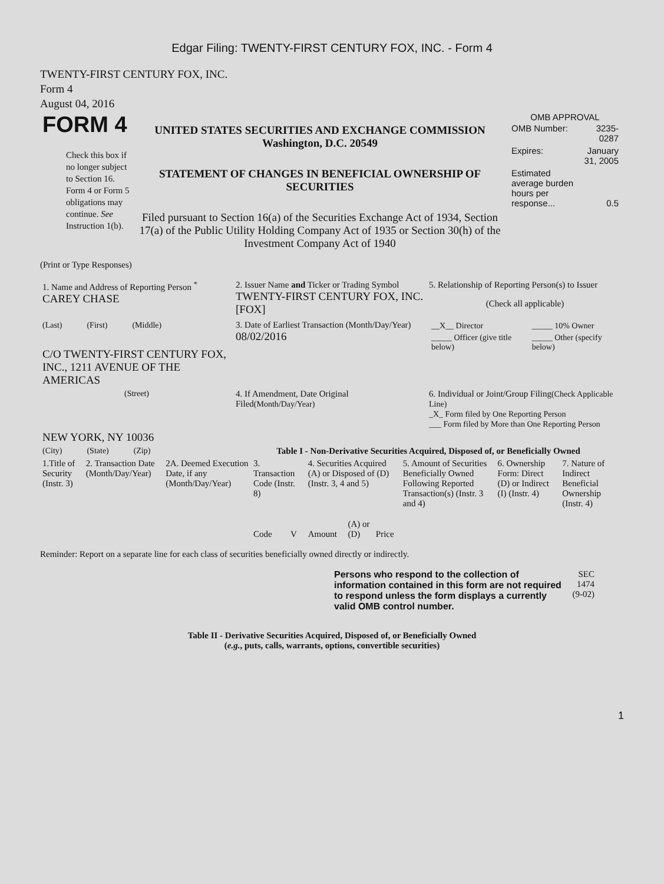Edgar Filing: TWENTY-FIRST CENTURY FOX, INC. - Form 4
TWENTY-FIRST CENTURY FOX, INC.
Form 4
August 04, 2016
| FORM 4 Check this box if no longer subject to Section 16. Form 4 or Form 5 obligations may continue. See Instruction 1(b). | UNITED STATES SECURITIES AND EXCHANGE COMMISSION Washington, D.C. 20549 STATEMENT OF CHANGES IN BENEFICIAL OWNERSHIP OF SECURITIES Filed pursuant to Section 16(a) of the Securities Exchange Act of 1934, Section 17(a) of the Public Utility Holding Company Act of 1935 or Section 30(h) of the Investment Company Act of 1940 | OMB APPROVAL / OMB Number: / 3235-0287 / / Expires: / January 31, 2005 / / Estimated average burden hours per response... / 0.5 / |
(Print or Type Responses)
| 1. Name and Address of Reporting Person <sup>*</sup> CAREY CHASE | 2. Issuer Name and Ticker or Trading Symbol TWENTY-FIRST CENTURY FOX, INC. [FOX] | 5. Relationship of Reporting Person(s) to Issuer (Check all applicable) |
| (Last) (First) (Middle) C/O TWENTY-FIRST CENTURY FOX, INC., 1211 AVENUE OF THE AMERICAS | 3. Date of Earliest Transaction (Month/Day/Year) 08/02/2016 | / __X__ Director / _____ 10% Owner / / _____ Officer (give title below) / _____ Other (specify below) / |
| (Street) NEW YORK, NY 10036 | 4. If Amendment, Date Original Filed (Month/Day/Year) | 6. Individual or Joint/Group Filing (Check Applicable Line) _X_ Form filed by One Reporting Person ___ Form filed by More than One Reporting Person |
| (City) (State) (Zip) | Table I - Non-Derivative Securities Acquired, Disposed of, or Beneficially Owned | |
| 1.Title of Security (Instr. 3) | 2. Transaction Date (Month/Day/Year) | 2A. Deemed Execution Date, if any (Month/Day/Year) | 3. Transaction Code (Instr. 8) | | 4. Securities Acquired (A) or Disposed of (D) (Instr. 3, 4 and 5) | | | 5. Amount of Securities Beneficially Owned Following Reported Transaction(s) (Instr. 3 and 4) | 6. Ownership Form: Direct (D) or Indirect (I) (Instr. 4) | 7. Nature of Indirect Beneficial Ownership (Instr. 4) |
| --- | --- | --- | --- | --- | --- | --- | --- | --- | --- | --- |
| | | | Code | V | Amount | (A) or (D) | Price | | | |
Reminder: Report on a separate line for each class of securities beneficially owned directly or indirectly.
| Persons who respond to the collection of information contained in this form are not required to respond unless the form displays a currently valid OMB control number. | SEC 1474 (9-02) |
Table II - Derivative Securities Acquired, Disposed of, or Beneficially Owned
(e.g., puts, calls, warrants, options, convertible securities)
1